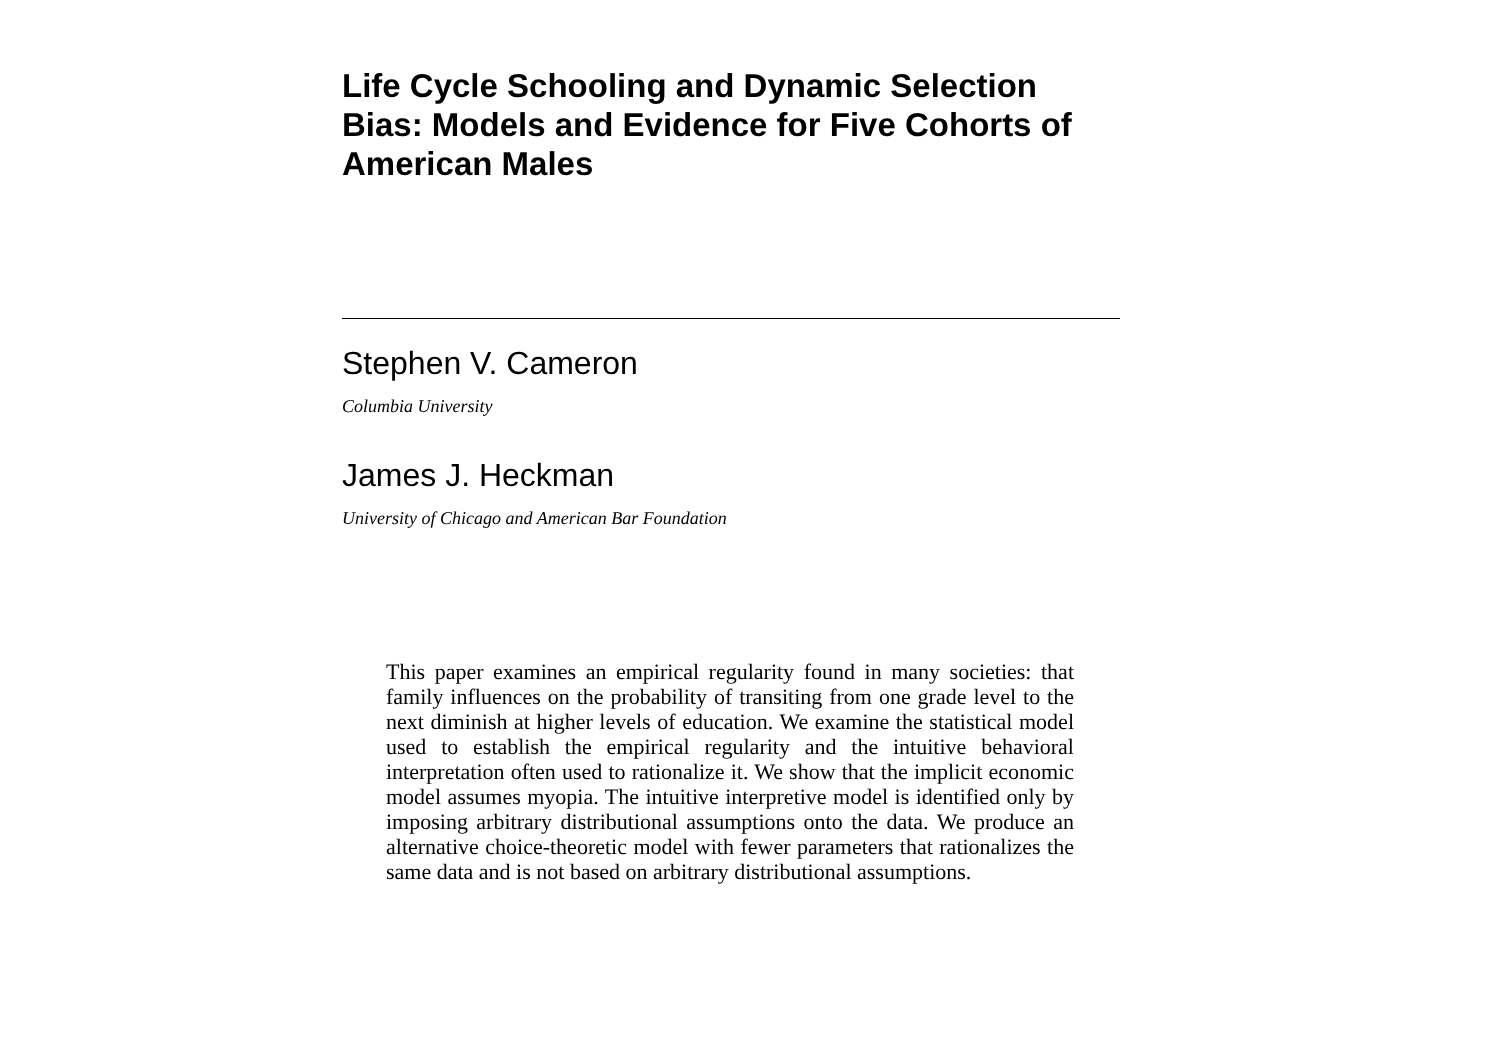Life Cycle Schooling and Dynamic Selection Bias: Models and Evidence for Five Cohorts of American Males
Stephen V. Cameron
Columbia University
James J. Heckman
University of Chicago and American Bar Foundation
This paper examines an empirical regularity found in many societies: that family influences on the probability of transiting from one grade level to the next diminish at higher levels of education. We examine the statistical model used to establish the empirical regularity and the intuitive behavioral interpretation often used to rationalize it. We show that the implicit economic model assumes myopia. The intuitive interpretive model is identified only by imposing arbitrary distributional assumptions onto the data. We produce an alternative choice-theoretic model with fewer parameters that rationalizes the same data and is not based on arbitrary distributional assumptions.